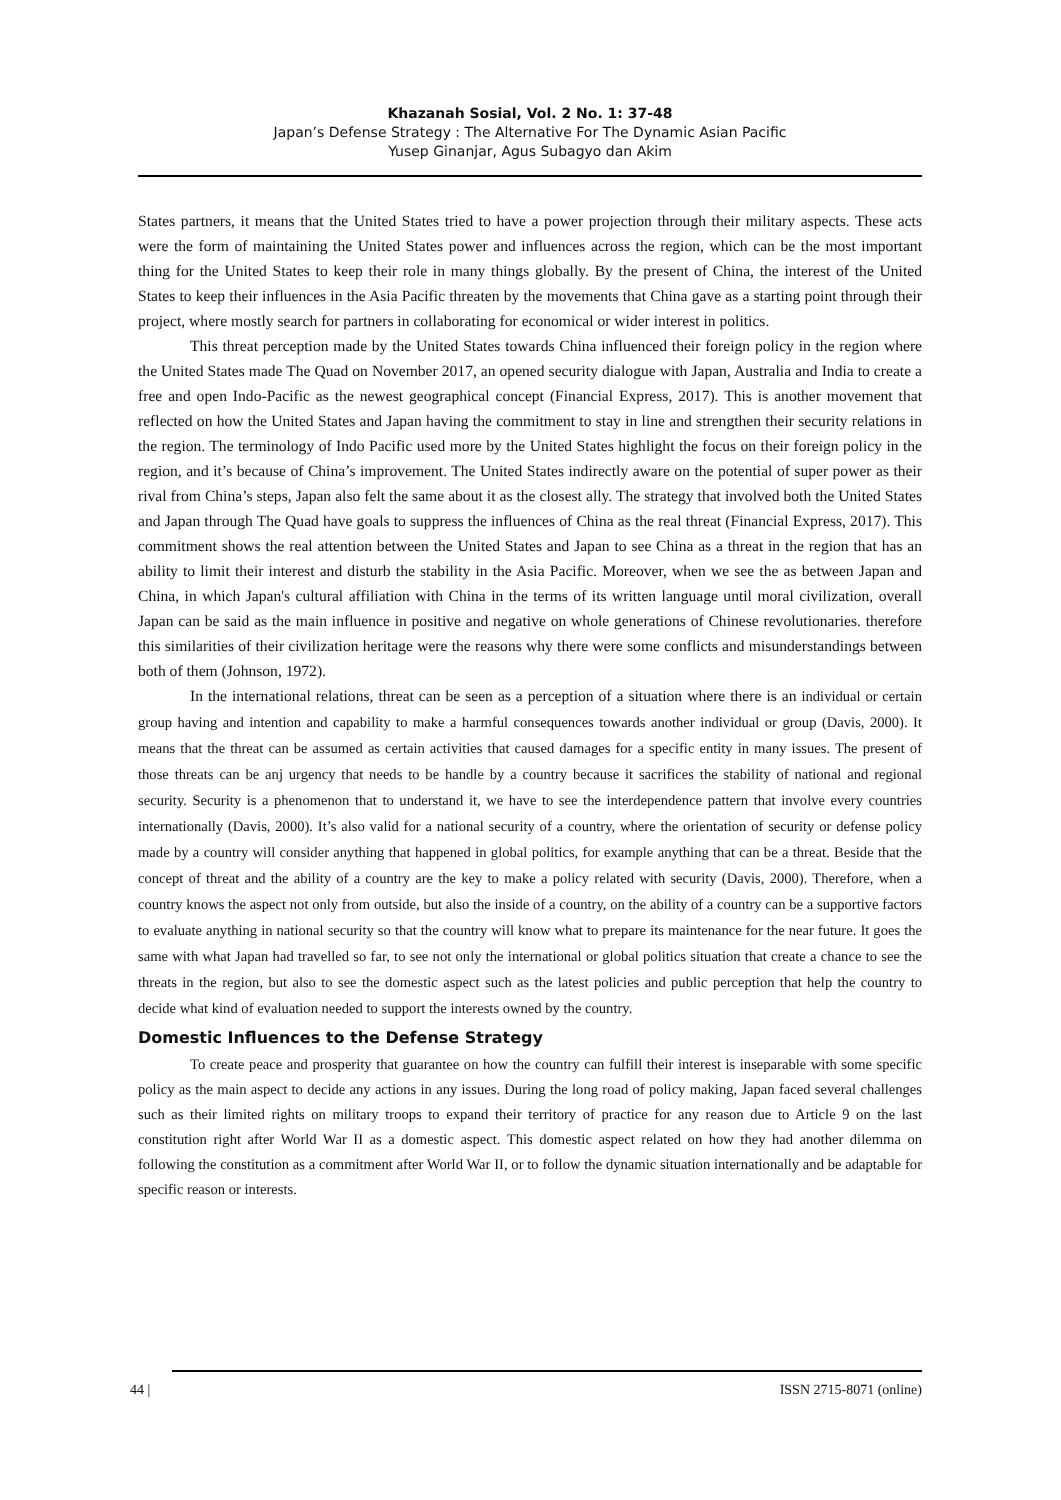Khazanah Sosial, Vol. 2 No. 1: 37-48
Japan’s Defense Strategy : The Alternative For The Dynamic Asian Pacific
Yusep Ginanjar, Agus Subagyo dan Akim
States partners, it means that the United States tried to have a power projection through their military aspects. These acts were the form of maintaining the United States power and influences across the region, which can be the most important thing for the United States to keep their role in many things globally. By the present of China, the interest of the United States to keep their influences in the Asia Pacific threaten by the movements that China gave as a starting point through their project, where mostly search for partners in collaborating for economical or wider interest in politics.
This threat perception made by the United States towards China influenced their foreign policy in the region where the United States made The Quad on November 2017, an opened security dialogue with Japan, Australia and India to create a free and open Indo-Pacific as the newest geographical concept (Financial Express, 2017). This is another movement that reflected on how the United States and Japan having the commitment to stay in line and strengthen their security relations in the region. The terminology of Indo Pacific used more by the United States highlight the focus on their foreign policy in the region, and it’s because of China’s improvement. The United States indirectly aware on the potential of super power as their rival from China’s steps, Japan also felt the same about it as the closest ally. The strategy that involved both the United States and Japan through The Quad have goals to suppress the influences of China as the real threat (Financial Express, 2017). This commitment shows the real attention between the United States and Japan to see China as a threat in the region that has an ability to limit their interest and disturb the stability in the Asia Pacific. Moreover, when we see the as between Japan and China, in which Japan's cultural affiliation with China in the terms of its written language until moral civilization, overall Japan can be said as the main influence in positive and negative on whole generations of Chinese revolutionaries. therefore this similarities of their civilization heritage were the reasons why there were some conflicts and misunderstandings between both of them (Johnson, 1972).
In the international relations, threat can be seen as a perception of a situation where there is an individual or certain group having and intention and capability to make a harmful consequences towards another individual or group (Davis, 2000). It means that the threat can be assumed as certain activities that caused damages for a specific entity in many issues. The present of those threats can be anj urgency that needs to be handle by a country because it sacrifices the stability of national and regional security. Security is a phenomenon that to understand it, we have to see the interdependence pattern that involve every countries internationally (Davis, 2000). It’s also valid for a national security of a country, where the orientation of security or defense policy made by a country will consider anything that happened in global politics, for example anything that can be a threat. Beside that the concept of threat and the ability of a country are the key to make a policy related with security (Davis, 2000). Therefore, when a country knows the aspect not only from outside, but also the inside of a country, on the ability of a country can be a supportive factors to evaluate anything in national security so that the country will know what to prepare its maintenance for the near future. It goes the same with what Japan had travelled so far, to see not only the international or global politics situation that create a chance to see the threats in the region, but also to see the domestic aspect such as the latest policies and public perception that help the country to decide what kind of evaluation needed to support the interests owned by the country.
Domestic Influences to the Defense Strategy
To create peace and prosperity that guarantee on how the country can fulfill their interest is inseparable with some specific policy as the main aspect to decide any actions in any issues. During the long road of policy making, Japan faced several challenges such as their limited rights on military troops to expand their territory of practice for any reason due to Article 9 on the last constitution right after World War II as a domestic aspect. This domestic aspect related on how they had another dilemma on following the constitution as a commitment after World War II, or to follow the dynamic situation internationally and be adaptable for specific reason or interests.
44 | ISSN 2715-8071 (online)